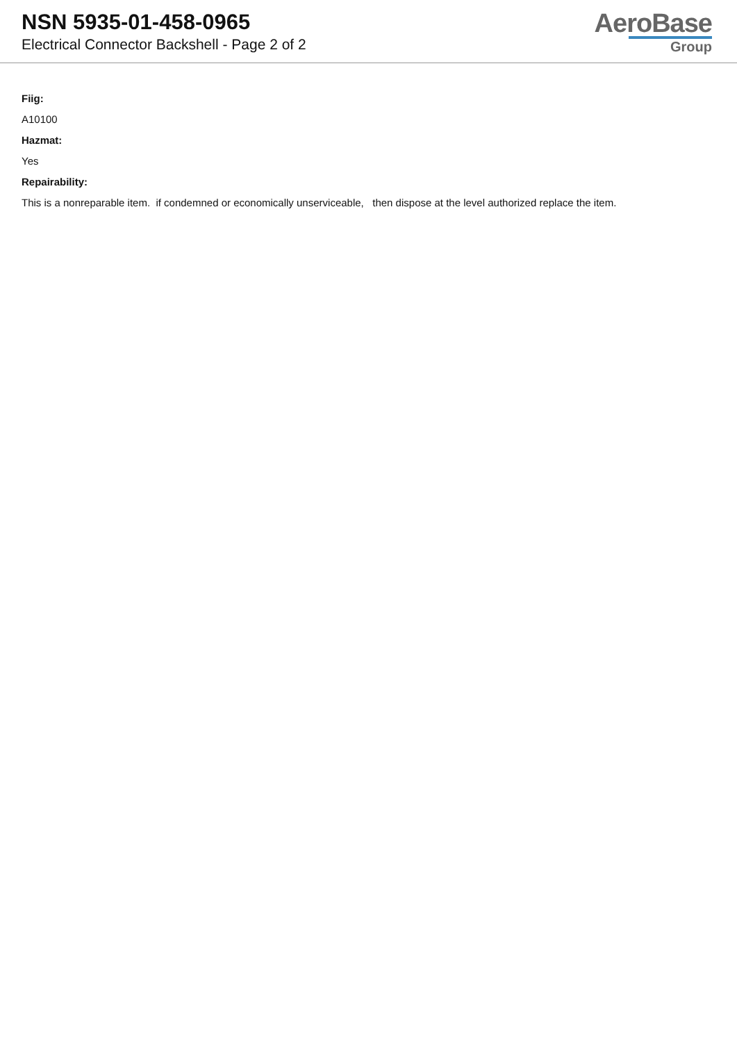NSN 5935-01-458-0965
Electrical Connector Backshell - Page 2 of 2
AeroBase
Group
Fiig:
A10100
Hazmat:
Yes
Repairability:
This is a nonreparable item. if condemned or economically unserviceable, then dispose at the level authorized replace the item.